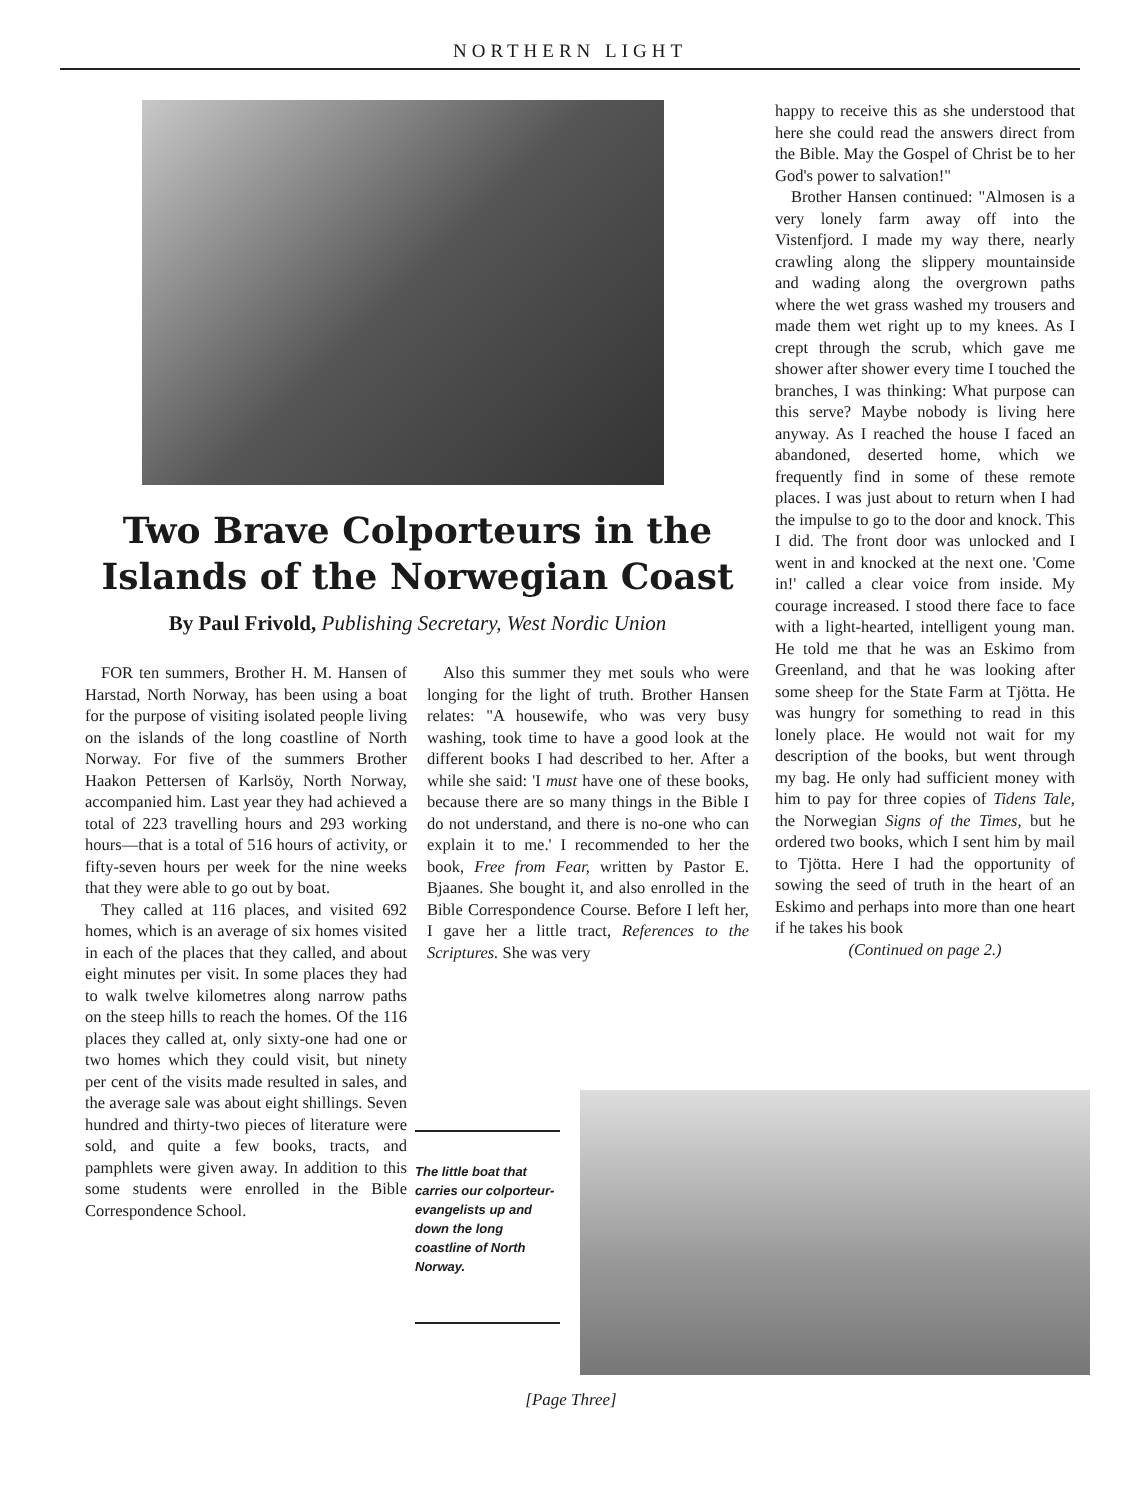NORTHERN LIGHT
Two Brave Colporteurs in the Islands of the Norwegian Coast
By Paul Frivold, Publishing Secretary, West Nordic Union
FOR ten summers, Brother H. M. Hansen of Harstad, North Norway, has been using a boat for the purpose of visiting isolated people living on the islands of the long coastline of North Norway. For five of the summers Brother Haakon Pettersen of Karlsöy, North Norway, accompanied him. Last year they had achieved a total of 223 travelling hours and 293 working hours—that is a total of 516 hours of activity, or fifty-seven hours per week for the nine weeks that they were able to go out by boat.
They called at 116 places, and visited 692 homes, which is an average of six homes visited in each of the places that they called, and about eight minutes per visit. In some places they had to walk twelve kilometres along narrow paths on the steep hills to reach the homes. Of the 116 places they called at, only sixty-one had one or two homes which they could visit, but ninety per cent of the visits made resulted in sales, and the average sale was about eight shillings. Seven hundred and thirty-two pieces of literature were sold, and quite a few books, tracts, and pamphlets were given away. In addition to this some students were enrolled in the Bible Correspondence School.
Also this summer they met souls who were longing for the light of truth. Brother Hansen relates: "A housewife, who was very busy washing, took time to have a good look at the different books I had described to her. After a while she said: 'I must have one of these books, because there are so many things in the Bible I do not understand, and there is no-one who can explain it to me.' I recommended to her the book, Free from Fear, written by Pastor E. Bjaanes. She bought it, and also enrolled in the Bible Correspondence Course. Before I left her, I gave her a little tract, References to the Scriptures. She was very
happy to receive this as she understood that here she could read the answers direct from the Bible. May the Gospel of Christ be to her God's power to salvation!"
Brother Hansen continued: "Almosen is a very lonely farm away off into the Vistenfjord. I made my way there, nearly crawling along the slippery mountainside and wading along the overgrown paths where the wet grass washed my trousers and made them wet right up to my knees. As I crept through the scrub, which gave me shower after shower every time I touched the branches, I was thinking: What purpose can this serve? Maybe nobody is living here anyway. As I reached the house I faced an abandoned, deserted home, which we frequently find in some of these remote places. I was just about to return when I had the impulse to go to the door and knock. This I did. The front door was unlocked and I went in and knocked at the next one. 'Come in!' called a clear voice from inside. My courage increased. I stood there face to face with a light-hearted, intelligent young man. He told me that he was an Eskimo from Greenland, and that he was looking after some sheep for the State Farm at Tjötta. He was hungry for something to read in this lonely place. He would not wait for my description of the books, but went through my bag. He only had sufficient money with him to pay for three copies of Tidens Tale, the Norwegian Signs of the Times, but he ordered two books, which I sent him by mail to Tjötta. Here I had the opportunity of sowing the seed of truth in the heart of an Eskimo and perhaps into more than one heart if he takes his book
(Continued on page 2.)
The little boat that carries our colporteur-evangelists up and down the long coastline of North Norway.
[Page Three]